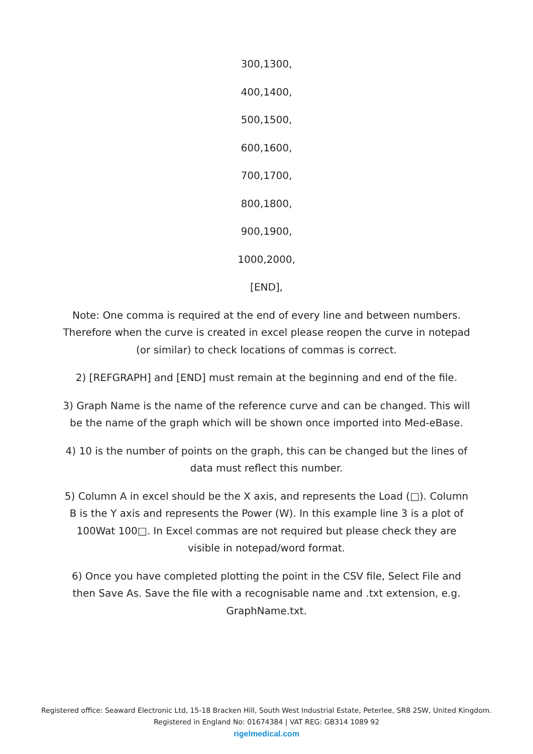300,1300,
400,1400,
500,1500,
600,1600,
700,1700,
800,1800,
900,1900,
1000,2000,
[END],
Note: One comma is required at the end of every line and between numbers. Therefore when the curve is created in excel please reopen the curve in notepad (or similar) to check locations of commas is correct.
2) [REFGRAPH] and [END] must remain at the beginning and end of the file.
3) Graph Name is the name of the reference curve and can be changed. This will be the name of the graph which will be shown once imported into Med-eBase.
4) 10 is the number of points on the graph, this can be changed but the lines of data must reflect this number.
5) Column A in excel should be the X axis, and represents the Load (□). Column B is the Y axis and represents the Power (W). In this example line 3 is a plot of 100Wat 100□. In Excel commas are not required but please check they are visible in notepad/word format.
6) Once you have completed plotting the point in the CSV file, Select File and then Save As. Save the file with a recognisable name and .txt extension, e.g. GraphName.txt.
Registered office: Seaward Electronic Ltd, 15-18 Bracken Hill, South West Industrial Estate, Peterlee, SR8 2SW, United Kingdom.
Registered in England No: 01674384 | VAT REG: GB314 1089 92
rigelmedical.com